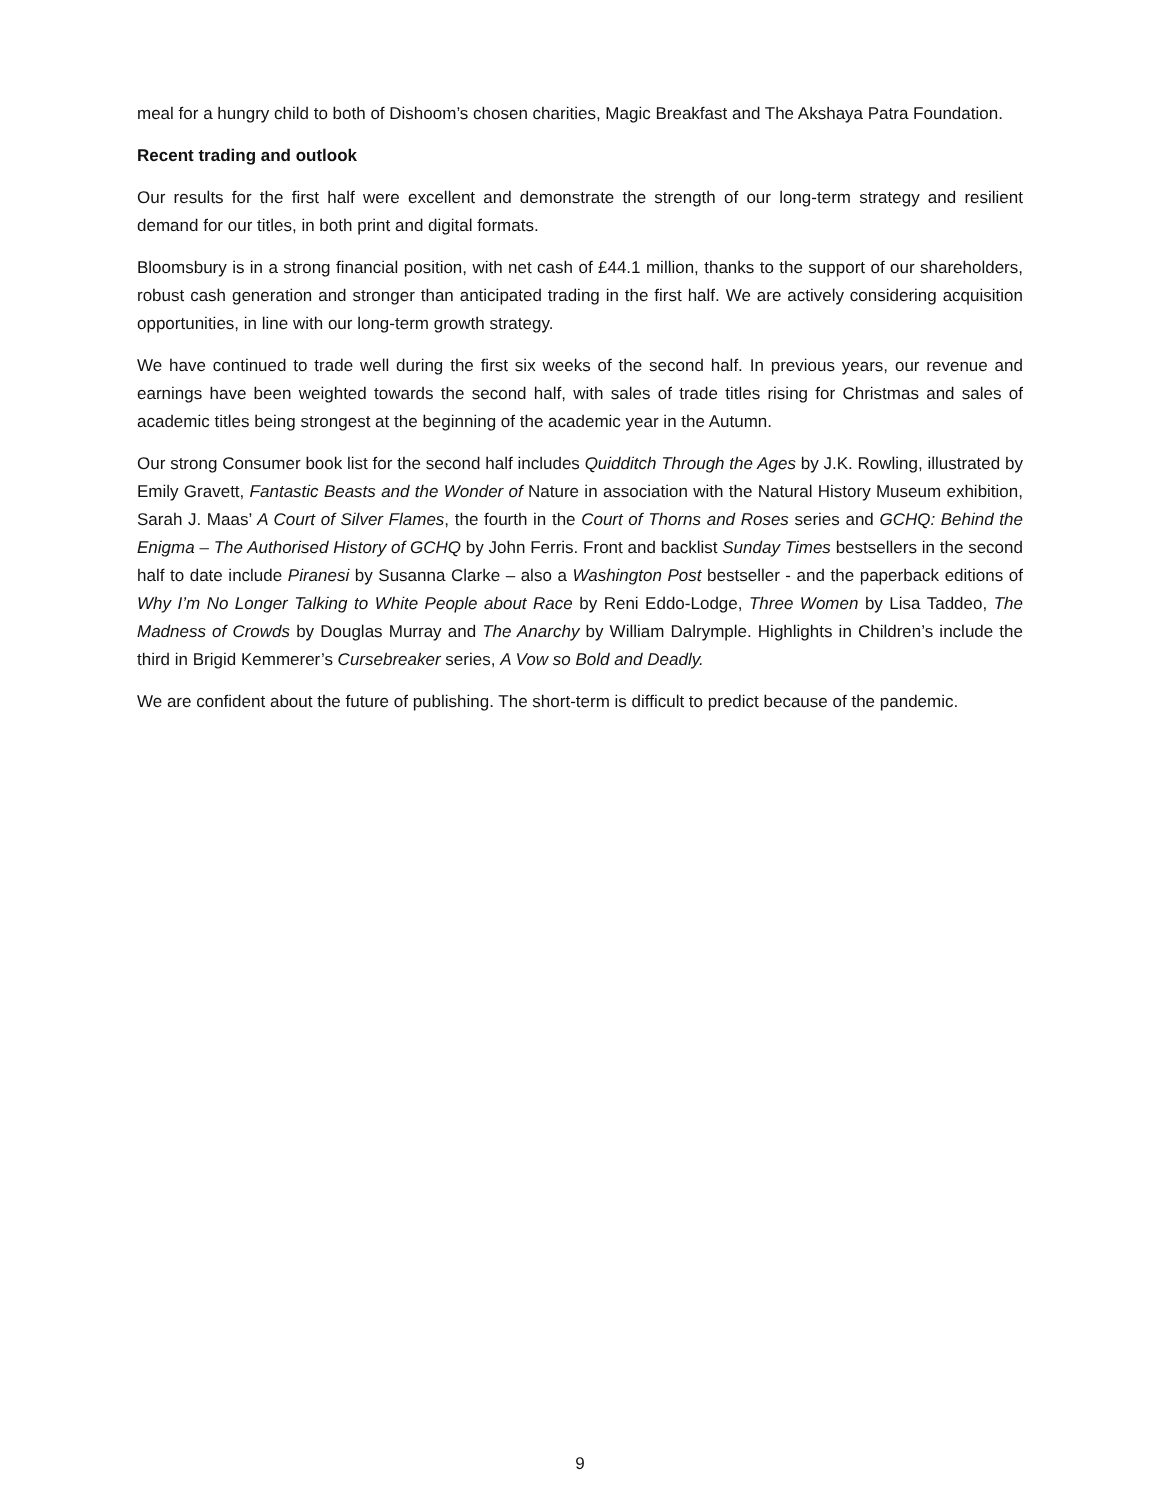meal for a hungry child to both of Dishoom’s chosen charities, Magic Breakfast and The Akshaya Patra Foundation.
Recent trading and outlook
Our results for the first half were excellent and demonstrate the strength of our long-term strategy and resilient demand for our titles, in both print and digital formats.
Bloomsbury is in a strong financial position, with net cash of £44.1 million, thanks to the support of our shareholders, robust cash generation and stronger than anticipated trading in the first half. We are actively considering acquisition opportunities, in line with our long-term growth strategy.
We have continued to trade well during the first six weeks of the second half. In previous years, our revenue and earnings have been weighted towards the second half, with sales of trade titles rising for Christmas and sales of academic titles being strongest at the beginning of the academic year in the Autumn.
Our strong Consumer book list for the second half includes Quidditch Through the Ages by J.K. Rowling, illustrated by Emily Gravett, Fantastic Beasts and the Wonder of Nature in association with the Natural History Museum exhibition, Sarah J. Maas’ A Court of Silver Flames, the fourth in the Court of Thorns and Roses series and GCHQ: Behind the Enigma – The Authorised History of GCHQ by John Ferris. Front and backlist Sunday Times bestsellers in the second half to date include Piranesi by Susanna Clarke – also a Washington Post bestseller - and the paperback editions of Why I’m No Longer Talking to White People about Race by Reni Eddo-Lodge, Three Women by Lisa Taddeo, The Madness of Crowds by Douglas Murray and The Anarchy by William Dalrymple. Highlights in Children’s include the third in Brigid Kemmerer’s Cursebreaker series, A Vow so Bold and Deadly.
We are confident about the future of publishing. The short-term is difficult to predict because of the pandemic.
9